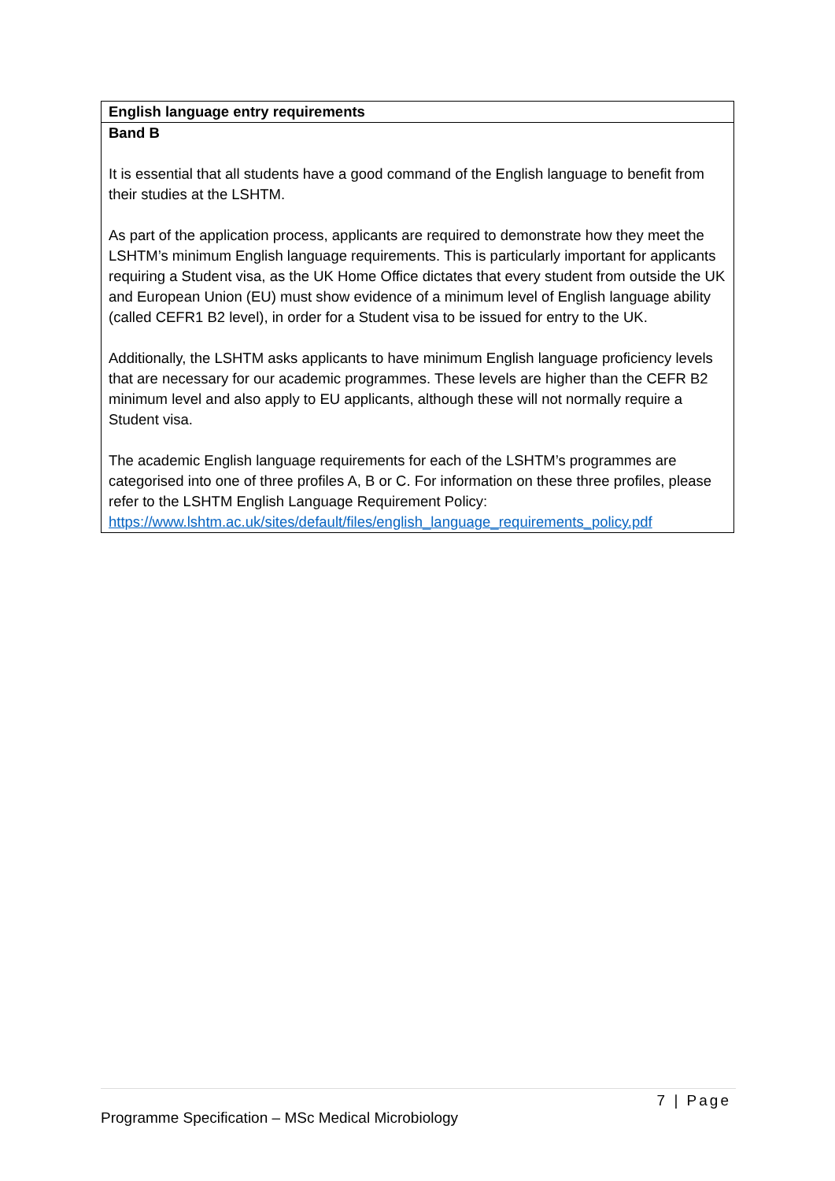| English language entry requirements |
| --- |
| Band B It is essential that all students have a good command of the English language to benefit from their studies at the LSHTM. As part of the application process, applicants are required to demonstrate how they meet the LSHTM’s minimum English language requirements. This is particularly important for applicants requiring a Student visa, as the UK Home Office dictates that every student from outside the UK and European Union (EU) must show evidence of a minimum level of English language ability (called CEFR1 B2 level), in order for a Student visa to be issued for entry to the UK. Additionally, the LSHTM asks applicants to have minimum English language proficiency levels that are necessary for our academic programmes. These levels are higher than the CEFR B2 minimum level and also apply to EU applicants, although these will not normally require a Student visa. The academic English language requirements for each of the LSHTM’s programmes are categorised into one of three profiles A, B or C. For information on these three profiles, please refer to the LSHTM English Language Requirement Policy: https://www.lshtm.ac.uk/sites/default/files/english_language_requirements_policy.pdf |
7 | Page
Programme Specification – MSc Medical Microbiology